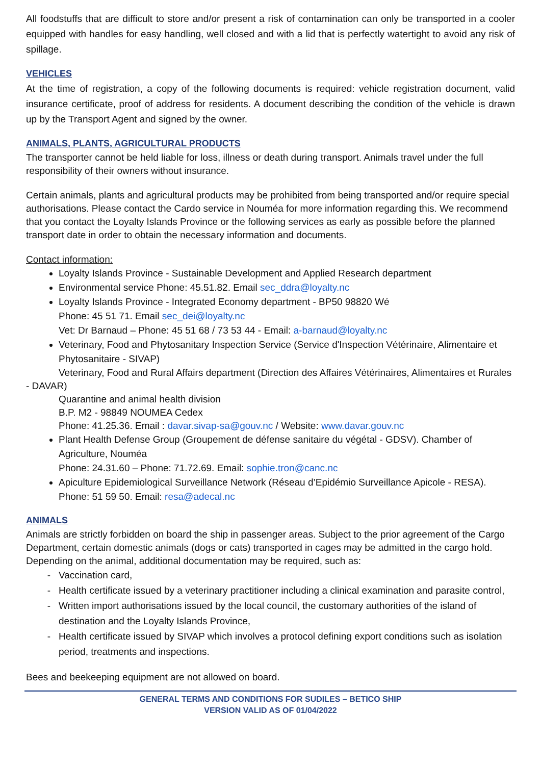All foodstuffs that are difficult to store and/or present a risk of contamination can only be transported in a cooler equipped with handles for easy handling, well closed and with a lid that is perfectly watertight to avoid any risk of spillage.
VEHICLES
At the time of registration, a copy of the following documents is required: vehicle registration document, valid insurance certificate, proof of address for residents. A document describing the condition of the vehicle is drawn up by the Transport Agent and signed by the owner.
ANIMALS, PLANTS, AGRICULTURAL PRODUCTS
The transporter cannot be held liable for loss, illness or death during transport. Animals travel under the full responsibility of their owners without insurance.
Certain animals, plants and agricultural products may be prohibited from being transported and/or require special authorisations. Please contact the Cardo service in Nouméa for more information regarding this. We recommend that you contact the Loyalty Islands Province or the following services as early as possible before the planned transport date in order to obtain the necessary information and documents.
Contact information:
Loyalty Islands Province - Sustainable Development and Applied Research department
Environmental service Phone: 45.51.82. Email sec_ddra@loyalty.nc
Loyalty Islands Province - Integrated Economy department - BP50 98820 Wé
Phone: 45 51 71. Email sec_dei@loyalty.nc
Vet: Dr Barnaud – Phone: 45 51 68 / 73 53 44 - Email: a-barnaud@loyalty.nc
Veterinary, Food and Phytosanitary Inspection Service (Service d'Inspection Vétérinaire, Alimentaire et Phytosanitaire - SIVAP)
Veterinary, Food and Rural Affairs department (Direction des Affaires Vétérinaires, Alimentaires et Rurales - DAVAR)
Quarantine and animal health division
B.P. M2 - 98849 NOUMEA Cedex
Phone: 41.25.36. Email : davar.sivap-sa@gouv.nc / Website: www.davar.gouv.nc
Plant Health Defense Group (Groupement de défense sanitaire du végétal - GDSV). Chamber of Agriculture, Nouméa
Phone: 24.31.60 – Phone: 71.72.69. Email: sophie.tron@canc.nc
Apiculture Epidemiological Surveillance Network (Réseau d’Epidémio Surveillance Apicole - RESA). Phone: 51 59 50. Email: resa@adecal.nc
ANIMALS
Animals are strictly forbidden on board the ship in passenger areas. Subject to the prior agreement of the Cargo Department, certain domestic animals (dogs or cats) transported in cages may be admitted in the cargo hold. Depending on the animal, additional documentation may be required, such as:
Vaccination card,
Health certificate issued by a veterinary practitioner including a clinical examination and parasite control,
Written import authorisations issued by the local council, the customary authorities of the island of destination and the Loyalty Islands Province,
Health certificate issued by SIVAP which involves a protocol defining export conditions such as isolation period, treatments and inspections.
Bees and beekeeping equipment are not allowed on board.
GENERAL TERMS AND CONDITIONS FOR SUDILES – BETICO SHIP
VERSION VALID AS OF 01/04/2022